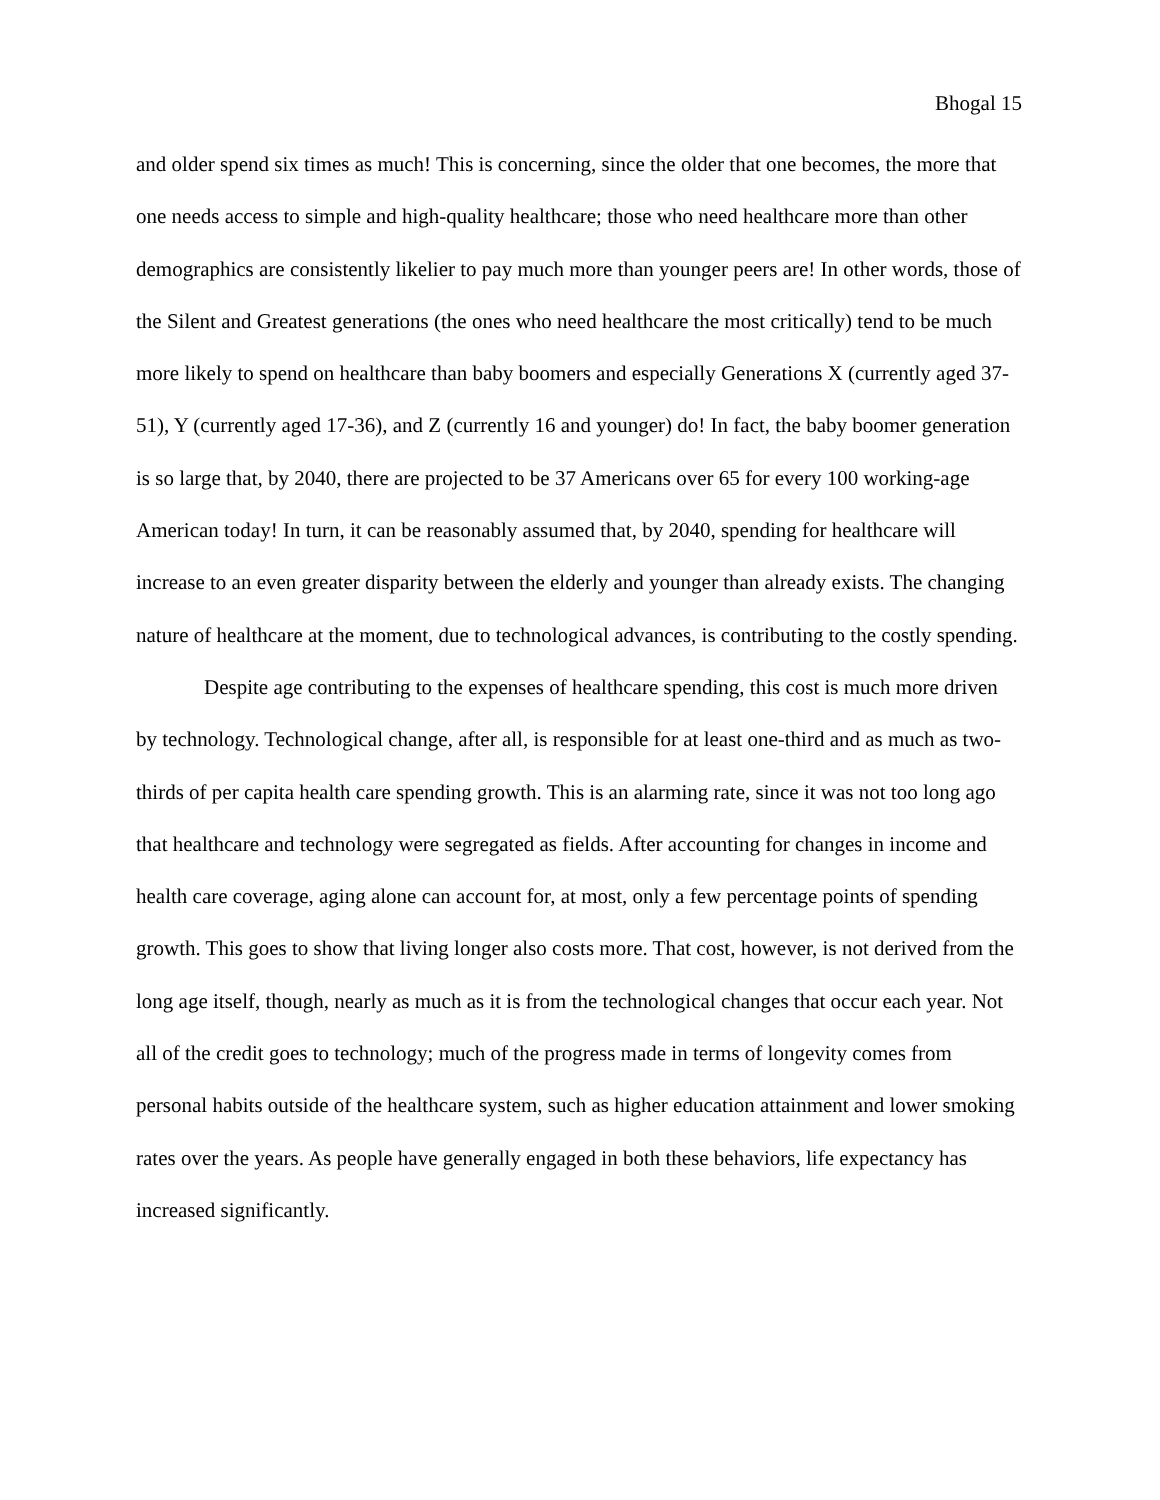Bhogal 15
and older spend six times as much! This is concerning, since the older that one becomes, the more that one needs access to simple and high-quality healthcare; those who need healthcare more than other demographics are consistently likelier to pay much more than younger peers are! In other words, those of the Silent and Greatest generations (the ones who need healthcare the most critically) tend to be much more likely to spend on healthcare than baby boomers and especially Generations X (currently aged 37-51), Y (currently aged 17-36), and Z (currently 16 and younger) do! In fact, the baby boomer generation is so large that, by 2040, there are projected to be 37 Americans over 65 for every 100 working-age American today! In turn, it can be reasonably assumed that, by 2040, spending for healthcare will increase to an even greater disparity between the elderly and younger than already exists. The changing nature of healthcare at the moment, due to technological advances, is contributing to the costly spending.
Despite age contributing to the expenses of healthcare spending, this cost is much more driven by technology. Technological change, after all, is responsible for at least one-third and as much as two-thirds of per capita health care spending growth. This is an alarming rate, since it was not too long ago that healthcare and technology were segregated as fields. After accounting for changes in income and health care coverage, aging alone can account for, at most, only a few percentage points of spending growth. This goes to show that living longer also costs more. That cost, however, is not derived from the long age itself, though, nearly as much as it is from the technological changes that occur each year. Not all of the credit goes to technology; much of the progress made in terms of longevity comes from personal habits outside of the healthcare system, such as higher education attainment and lower smoking rates over the years. As people have generally engaged in both these behaviors, life expectancy has increased significantly.